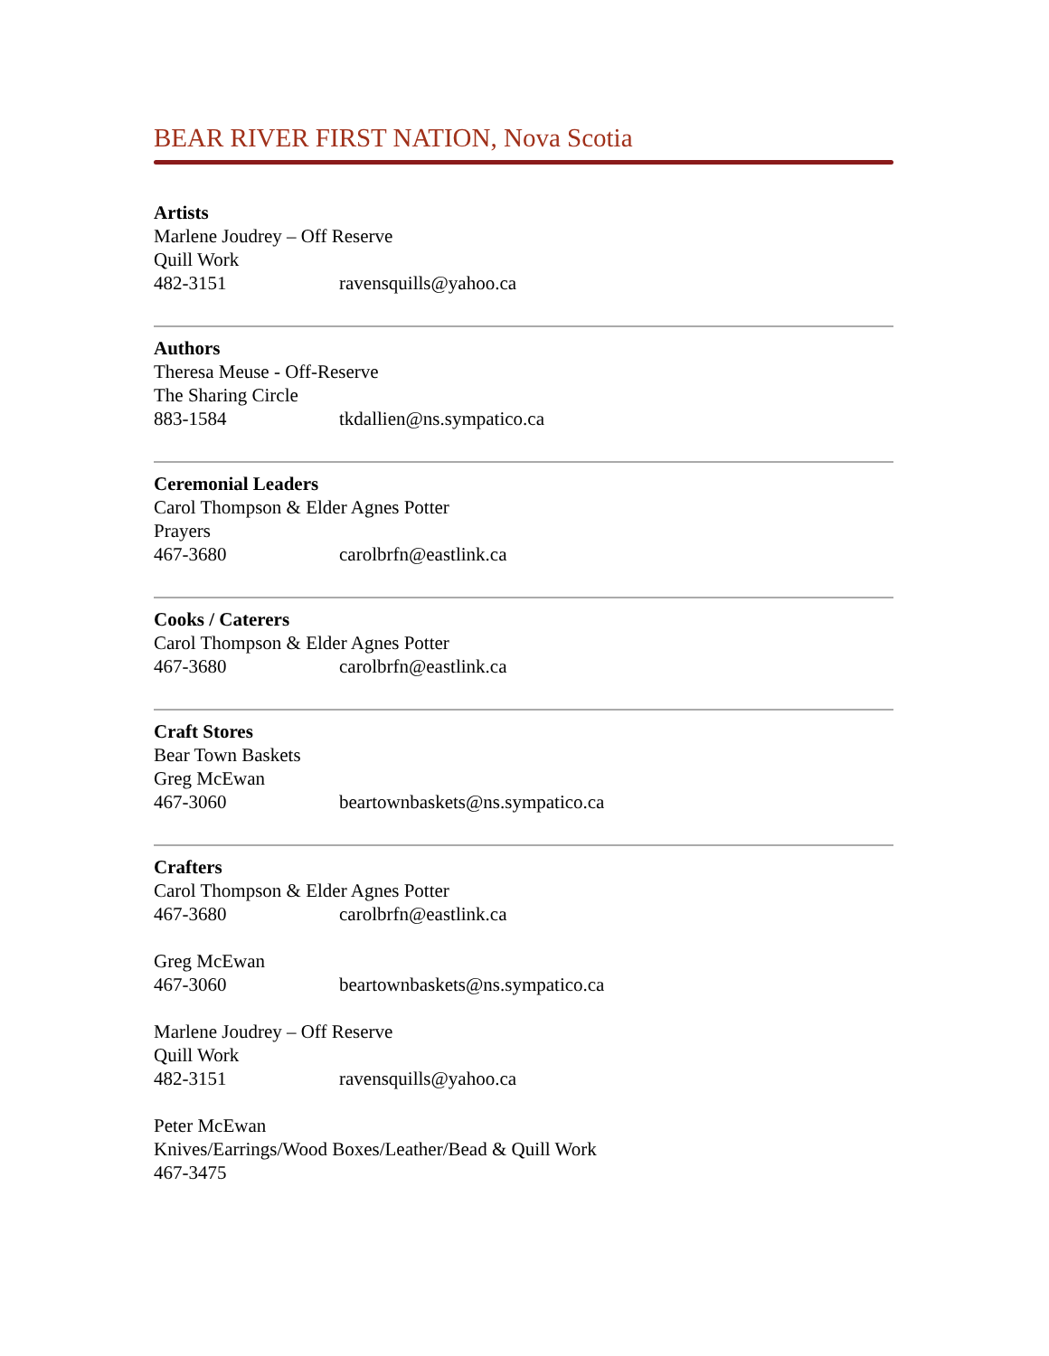BEAR RIVER FIRST NATION, Nova Scotia
Artists
Marlene Joudrey – Off Reserve
Quill Work
482-3151 ravensquills@yahoo.ca
Authors
Theresa Meuse - Off-Reserve
The Sharing Circle
883-1584 tkdallien@ns.sympatico.ca
Ceremonial Leaders
Carol Thompson & Elder Agnes Potter
Prayers
467-3680 carolbrfn@eastlink.ca
Cooks / Caterers
Carol Thompson & Elder Agnes Potter
467-3680 carolbrfn@eastlink.ca
Craft Stores
Bear Town Baskets
Greg McEwan
467-3060 beartownbaskets@ns.sympatico.ca
Crafters
Carol Thompson & Elder Agnes Potter
467-3680 carolbrfn@eastlink.ca
Greg McEwan
467-3060 beartownbaskets@ns.sympatico.ca
Marlene Joudrey – Off Reserve
Quill Work
482-3151 ravensquills@yahoo.ca
Peter McEwan
Knives/Earrings/Wood Boxes/Leather/Bead & Quill Work
467-3475